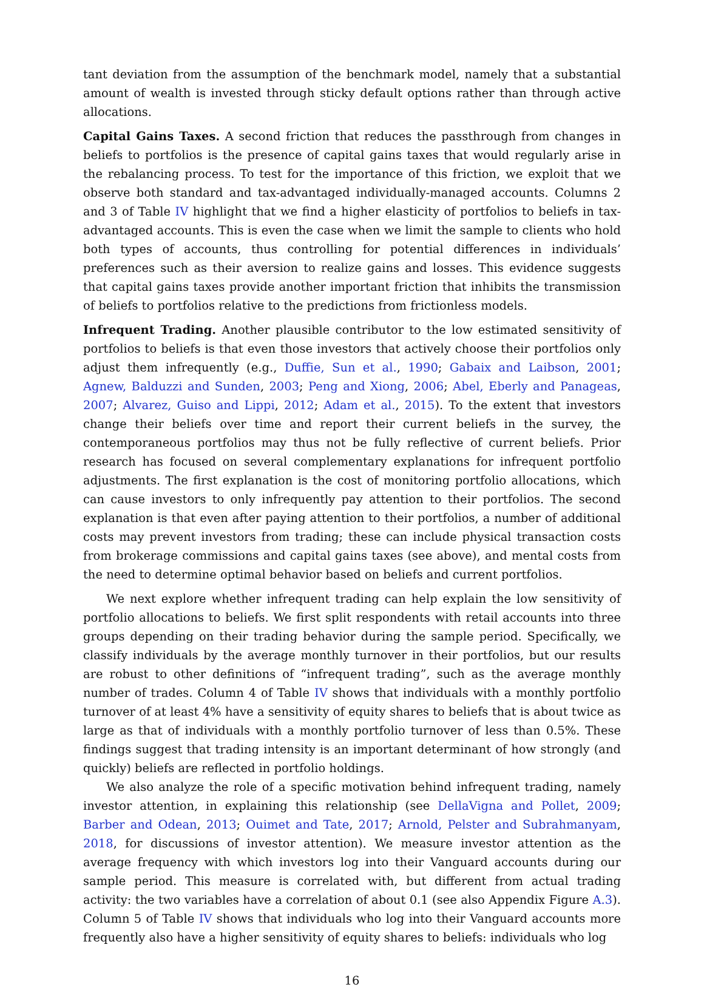tant deviation from the assumption of the benchmark model, namely that a substantial amount of wealth is invested through sticky default options rather than through active allocations.
Capital Gains Taxes. A second friction that reduces the passthrough from changes in beliefs to portfolios is the presence of capital gains taxes that would regularly arise in the rebalancing process. To test for the importance of this friction, we exploit that we observe both standard and tax-advantaged individually-managed accounts. Columns 2 and 3 of Table IV highlight that we find a higher elasticity of portfolios to beliefs in tax-advantaged accounts. This is even the case when we limit the sample to clients who hold both types of accounts, thus controlling for potential differences in individuals’ preferences such as their aversion to realize gains and losses. This evidence suggests that capital gains taxes provide another important friction that inhibits the transmission of beliefs to portfolios relative to the predictions from frictionless models.
Infrequent Trading. Another plausible contributor to the low estimated sensitivity of portfolios to beliefs is that even those investors that actively choose their portfolios only adjust them infrequently (e.g., Duffie, Sun et al., 1990; Gabaix and Laibson, 2001; Agnew, Balduzzi and Sunden, 2003; Peng and Xiong, 2006; Abel, Eberly and Panageas, 2007; Alvarez, Guiso and Lippi, 2012; Adam et al., 2015). To the extent that investors change their beliefs over time and report their current beliefs in the survey, the contemporaneous portfolios may thus not be fully reflective of current beliefs. Prior research has focused on several complementary explanations for infrequent portfolio adjustments. The first explanation is the cost of monitoring portfolio allocations, which can cause investors to only infrequently pay attention to their portfolios. The second explanation is that even after paying attention to their portfolios, a number of additional costs may prevent investors from trading; these can include physical transaction costs from brokerage commissions and capital gains taxes (see above), and mental costs from the need to determine optimal behavior based on beliefs and current portfolios.
We next explore whether infrequent trading can help explain the low sensitivity of portfolio allocations to beliefs. We first split respondents with retail accounts into three groups depending on their trading behavior during the sample period. Specifically, we classify individuals by the average monthly turnover in their portfolios, but our results are robust to other definitions of “infrequent trading”, such as the average monthly number of trades. Column 4 of Table IV shows that individuals with a monthly portfolio turnover of at least 4% have a sensitivity of equity shares to beliefs that is about twice as large as that of individuals with a monthly portfolio turnover of less than 0.5%. These findings suggest that trading intensity is an important determinant of how strongly (and quickly) beliefs are reflected in portfolio holdings.
We also analyze the role of a specific motivation behind infrequent trading, namely investor attention, in explaining this relationship (see DellaVigna and Pollet, 2009; Barber and Odean, 2013; Ouimet and Tate, 2017; Arnold, Pelster and Subrahmanyam, 2018, for discussions of investor attention). We measure investor attention as the average frequency with which investors log into their Vanguard accounts during our sample period. This measure is correlated with, but different from actual trading activity: the two variables have a correlation of about 0.1 (see also Appendix Figure A.3). Column 5 of Table IV shows that individuals who log into their Vanguard accounts more frequently also have a higher sensitivity of equity shares to beliefs: individuals who log
16